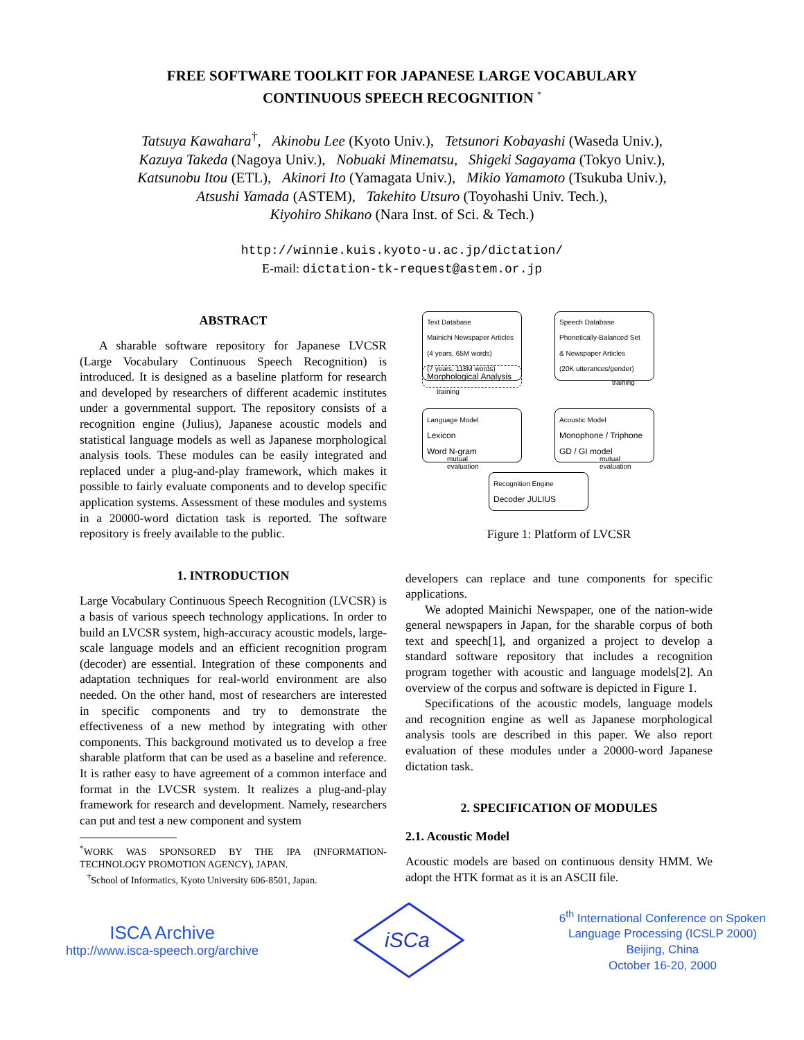FREE SOFTWARE TOOLKIT FOR JAPANESE LARGE VOCABULARY
CONTINUOUS SPEECH RECOGNITION <sup>*</sup>
Tatsuya Kawahara<sup>†</sup>, Akinobu Lee (Kyoto Univ.), Tetsunori Kobayashi (Waseda Univ.),
Kazuya Takeda (Nagoya Univ.), Nobuaki Minematsu, Shigeki Sagayama (Tokyo Univ.),
Katsunobu Itou (ETL), Akinori Ito (Yamagata Univ.), Mikio Yamamoto (Tsukuba Univ.),
Atsushi Yamada (ASTEM), Takehito Utsuro (Toyohashi Univ. Tech.),
Kiyohiro Shikano (Nara Inst. of Sci. & Tech.)
http://winnie.kuis.kyoto-u.ac.jp/dictation/
E-mail: dictation-tk-request@astem.or.jp
ABSTRACT
A sharable software repository for Japanese LVCSR (Large Vocabulary Continuous Speech Recognition) is introduced. It is designed as a baseline platform for research and developed by researchers of different academic institutes under a governmental support. The repository consists of a recognition engine (Julius), Japanese acoustic models and statistical language models as well as Japanese morphological analysis tools. These modules can be easily integrated and replaced under a plug-and-play framework, which makes it possible to fairly evaluate components and to develop specific application systems. Assessment of these modules and systems in a 20000-word dictation task is reported. The software repository is freely available to the public.
1. INTRODUCTION
Large Vocabulary Continuous Speech Recognition (LVCSR) is a basis of various speech technology applications. In order to build an LVCSR system, high-accuracy acoustic models, large-scale language models and an efficient recognition program (decoder) are essential. Integration of these components and adaptation techniques for real-world environment are also needed. On the other hand, most of researchers are interested in specific components and try to demonstrate the effectiveness of a new method by integrating with other components. This background motivated us to develop a free sharable platform that can be used as a baseline and reference. It is rather easy to have agreement of a common interface and format in the LVCSR system. It realizes a plug-and-play framework for research and development. Namely, researchers can put and test a new component and system
<sup>*</sup> WORK WAS SPONSORED BY THE IPA (INFORMATION-TECHNOLOGY PROMOTION AGENCY), JAPAN.
<sup>†</sup> School of Informatics, Kyoto University 606-8501, Japan.
Text Database
Mainichi Newspaper Articles
(4 years, 65M words)
(7 years, 118M words)
Speech Database
Phonetically-Balanced Set
& Newspaper Articles
(20K utterances/gender)
Morphological Analysis
training
training
Language Model
Lexicon
Word N-gram
Acoustic Model
Monophone / Triphone
GD / GI model
mutual
evaluation
mutual
evaluation
Recognition Engine
Decoder JULIUS
Figure 1: Platform of LVCSR
developers can replace and tune components for specific applications.
We adopted Mainichi Newspaper, one of the nation-wide general newspapers in Japan, for the sharable corpus of both text and speech[1], and organized a project to develop a standard software repository that includes a recognition program together with acoustic and language models[2]. An overview of the corpus and software is depicted in Figure 1.
Specifications of the acoustic models, language models and recognition engine as well as Japanese morphological analysis tools are described in this paper. We also report evaluation of these modules under a 20000-word Japanese dictation task.
2. SPECIFICATION OF MODULES
2.1. Acoustic Model
Acoustic models are based on continuous density HMM. We adopt the HTK format as it is an ASCII file.
ISCA Archive
http://www.isca-speech.org/archive
iSCa
6<sup>th</sup> International Conference on Spoken
Language Processing (ICSLP 2000)
Beijing, China
October 16-20, 2000